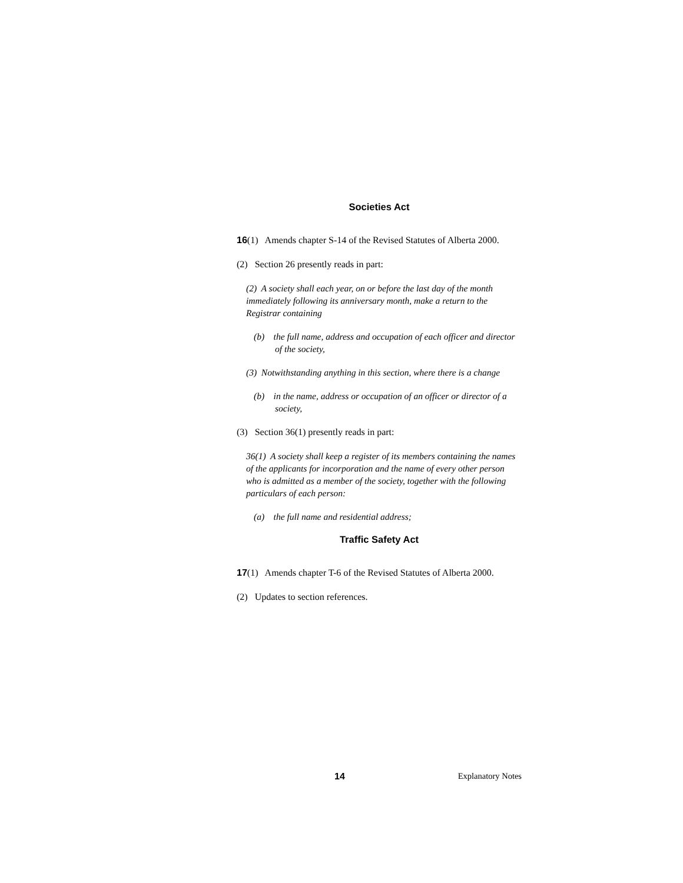Societies Act
16(1) Amends chapter S-14 of the Revised Statutes of Alberta 2000.
(2) Section 26 presently reads in part:
(2) A society shall each year, on or before the last day of the month immediately following its anniversary month, make a return to the Registrar containing
(b) the full name, address and occupation of each officer and director of the society,
(3) Notwithstanding anything in this section, where there is a change
(b) in the name, address or occupation of an officer or director of a society,
(3) Section 36(1) presently reads in part:
36(1) A society shall keep a register of its members containing the names of the applicants for incorporation and the name of every other person who is admitted as a member of the society, together with the following particulars of each person:
(a) the full name and residential address;
Traffic Safety Act
17(1) Amends chapter T-6 of the Revised Statutes of Alberta 2000.
(2) Updates to section references.
14 Explanatory Notes